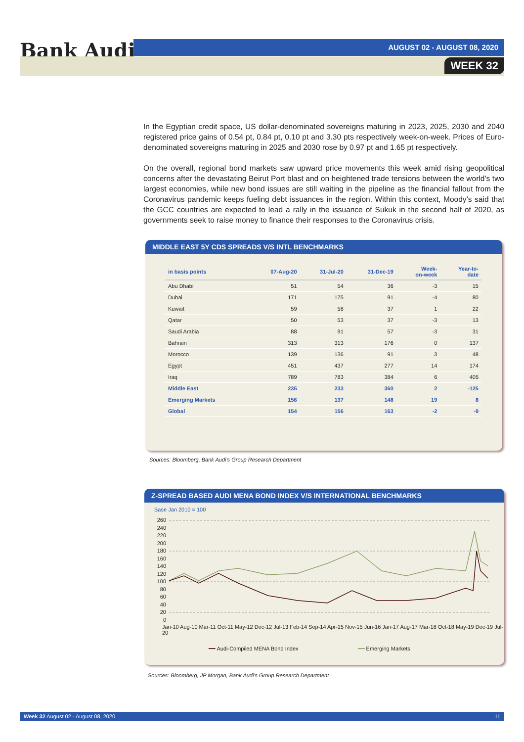Bank Audi AUGUST 02 - AUGUST 08, 2020
WEEK 32
In the Egyptian credit space, US dollar-denominated sovereigns maturing in 2023, 2025, 2030 and 2040 registered price gains of 0.54 pt, 0.84 pt, 0.10 pt and 3.30 pts respectively week-on-week. Prices of Euro-denominated sovereigns maturing in 2025 and 2030 rose by 0.97 pt and 1.65 pt respectively.
On the overall, regional bond markets saw upward price movements this week amid rising geopolitical concerns after the devastating Beirut Port blast and on heightened trade tensions between the world’s two largest economies, while new bond issues are still waiting in the pipeline as the financial fallout from the Coronavirus pandemic keeps fueling debt issuances in the region. Within this context, Moody’s said that the GCC countries are expected to lead a rally in the issuance of Sukuk in the second half of 2020, as governments seek to raise money to finance their responses to the Coronavirus crisis.
MIDDLE EAST 5Y CDS SPREADS V/S INTL BENCHMARKS
| in basis points | 07-Aug-20 | 31-Jul-20 | 31-Dec-19 | Week- on-week | Year-to- date |
| --- | --- | --- | --- | --- | --- |
| Abu Dhabi | 51 | 54 | 36 | -3 | 15 |
| Dubai | 171 | 175 | 91 | -4 | 80 |
| Kuwait | 59 | 58 | 37 | 1 | 22 |
| Qatar | 50 | 53 | 37 | -3 | 13 |
| Saudi Arabia | 88 | 91 | 57 | -3 | 31 |
| Bahrain | 313 | 313 | 176 | 0 | 137 |
| Morocco | 139 | 136 | 91 | 3 | 48 |
| Egypt | 451 | 437 | 277 | 14 | 174 |
| Iraq | 789 | 783 | 384 | 6 | 405 |
| Middle East | 235 | 233 | 360 | 2 | -125 |
| Emerging Markets | 156 | 137 | 148 | 19 | 8 |
| Global | 154 | 156 | 163 | -2 | -9 |
Sources: Bloomberg, Bank Audi's Group Research Department
Z-SPREAD BASED AUDI MENA BOND INDEX V/S INTERNATIONAL BENCHMARKS
Base Jan 2010 = 100
260
240
220
200
180
160
140
120
100
80
60
40
20
0
Jan-10 Aug-10 Mar-11 Oct-11 May-12 Dec-12 Jul-13 Feb-14 Sep-14 Apr-15 Nov-15 Jun-16 Jan-17 Aug-17 Mar-18 Oct-18 May-19 Dec-19 Jul-20
━━ Audi-Compiled MENA Bond Index ━━ Emerging Markets
Sources: Bloomberg, JP Morgan, Bank Audi's Group Research Department
Week 32 August 02 - August 08, 2020 11